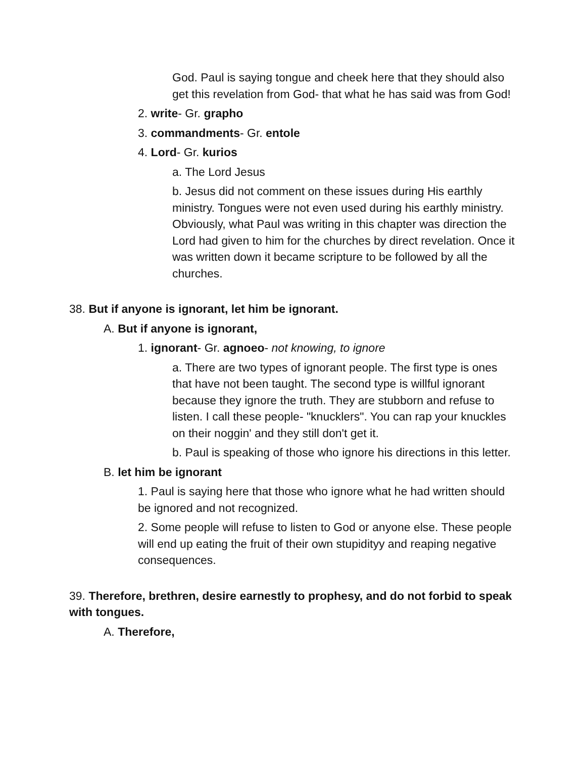God. Paul is saying tongue and cheek here that they should also get this revelation from God- that what he has said was from God!
2. write- Gr. grapho
3. commandments- Gr. entole
4. Lord- Gr. kurios
a. The Lord Jesus
b. Jesus did not comment on these issues during His earthly ministry. Tongues were not even used during his earthly ministry. Obviously, what Paul was writing in this chapter was direction the Lord had given to him for the churches by direct revelation. Once it was written down it became scripture to be followed by all the churches.
38. But if anyone is ignorant, let him be ignorant.
A. But if anyone is ignorant,
1. ignorant- Gr. agnoeo- not knowing, to ignore
a. There are two types of ignorant people. The first type is ones that have not been taught. The second type is willful ignorant because they ignore the truth. They are stubborn and refuse to listen. I call these people- "knucklers". You can rap your knuckles on their noggin' and they still don't get it.
b. Paul is speaking of those who ignore his directions in this letter.
B. let him be ignorant
1. Paul is saying here that those who ignore what he had written should be ignored and not recognized.
2. Some people will refuse to listen to God or anyone else. These people will end up eating the fruit of their own stupidityy and reaping negative consequences.
39. Therefore, brethren, desire earnestly to prophesy, and do not forbid to speak with tongues.
A. Therefore,